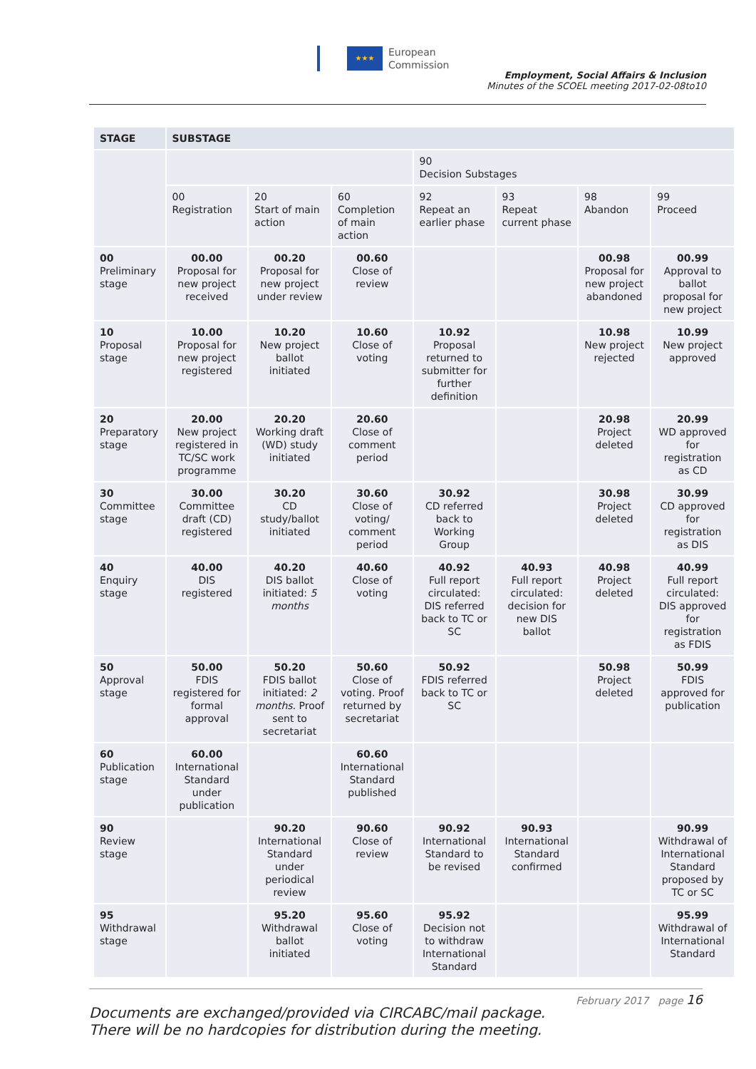★★★
European
Commission
Employment, Social Affairs & Inclusion
Minutes of the SCOEL meeting 2017-02-08to10
| STAGE | SUBSTAGE | | | | | | |
| --- | --- | --- | --- | --- | --- | --- | --- |
| | | | | 90 Decision Substages | | | |
| | 00 Registration | 20 Start of main action | 60 Completion of main action | 92 Repeat an earlier phase | 93 Repeat current phase | 98 Abandon | 99 Proceed |
| 00 Preliminary stage | 00.00 Proposal for new project received | 00.20 Proposal for new project under review | 00.60 Close of review | | | 00.98 Proposal for new project abandoned | 00.99 Approval to ballot proposal for new project |
| 10 Proposal stage | 10.00 Proposal for new project registered | 10.20 New project ballot initiated | 10.60 Close of voting | 10.92 Proposal returned to submitter for further definition | | 10.98 New project rejected | 10.99 New project approved |
| 20 Preparatory stage | 20.00 New project registered in TC/SC work programme | 20.20 Working draft (WD) study initiated | 20.60 Close of comment period | | | 20.98 Project deleted | 20.99 WD approved for registration as CD |
| 30 Committee stage | 30.00 Committee draft (CD) registered | 30.20 CD study/ballot initiated | 30.60 Close of voting/ comment period | 30.92 CD referred back to Working Group | | 30.98 Project deleted | 30.99 CD approved for registration as DIS |
| 40 Enquiry stage | 40.00 DIS registered | 40.20 DIS ballot initiated: 5 months | 40.60 Close of voting | 40.92 Full report circulated: DIS referred back to TC or SC | 40.93 Full report circulated: decision for new DIS ballot | 40.98 Project deleted | 40.99 Full report circulated: DIS approved for registration as FDIS |
| 50 Approval stage | 50.00 FDIS registered for formal approval | 50.20 FDIS ballot initiated: 2 months. Proof sent to secretariat | 50.60 Close of voting. Proof returned by secretariat | 50.92 FDIS referred back to TC or SC | | 50.98 Project deleted | 50.99 FDIS approved for publication |
| 60 Publication stage | 60.00 International Standard under publication | | 60.60 International Standard published | | | | |
| 90 Review stage | | 90.20 International Standard under periodical review | 90.60 Close of review | 90.92 International Standard to be revised | 90.93 International Standard confirmed | | 90.99 Withdrawal of International Standard proposed by TC or SC |
| 95 Withdrawal stage | | 95.20 Withdrawal ballot initiated | 95.60 Close of voting | 95.92 Decision not to withdraw International Standard | | | 95.99 Withdrawal of International Standard |
February 2017 page 16
Documents are exchanged/provided via CIRCABC/mail package.
There will be no hardcopies for distribution during the meeting.